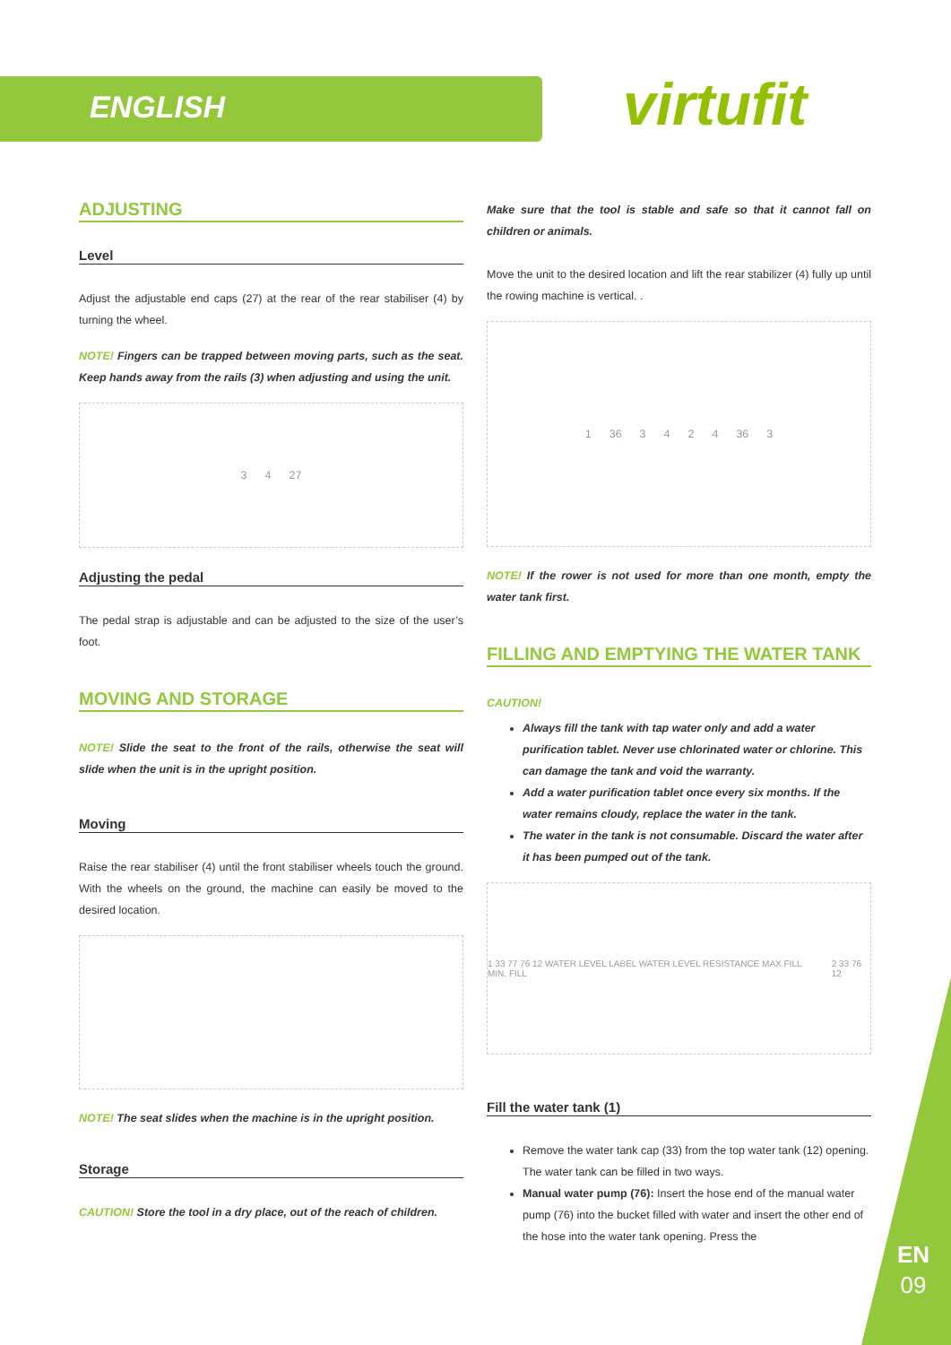ENGLISH virtufit
ADJUSTING
Level
Adjust the adjustable end caps (27) at the rear of the rear stabiliser (4) by turning the wheel.
NOTE! Fingers can be trapped between moving parts, such as the seat. Keep hands away from the rails (3) when adjusting and using the unit.
3 4 27
Adjusting the pedal
The pedal strap is adjustable and can be adjusted to the size of the user’s foot.
MOVING AND STORAGE
NOTE! Slide the seat to the front of the rails, otherwise the seat will slide when the unit is in the upright position.
Moving
Raise the rear stabiliser (4) until the front stabiliser wheels touch the ground. With the wheels on the ground, the machine can easily be moved to the desired location.
NOTE! The seat slides when the machine is in the upright position.
Storage
CAUTION! Store the tool in a dry place, out of the reach of children.
Make sure that the tool is stable and safe so that it cannot fall on children or animals.
Move the unit to the desired location and lift the rear stabilizer (4) fully up until the rowing machine is vertical. .
1 36 3 4 2 4 36 3
NOTE! If the rower is not used for more than one month, empty the water tank first.
FILLING AND EMPTYING THE WATER TANK
CAUTION!
Always fill the tank with tap water only and add a water purification tablet. Never use chlorinated water or chlorine. This can damage the tank and void the warranty.
Add a water purification tablet once every six months. If the water remains cloudy, replace the water in the tank.
The water in the tank is not consumable. Discard the water after it has been pumped out of the tank.
1 33 77 76 12 WATER LEVEL LABEL WATER LEVEL RESISTANCE MAX.FILL MIN. FILL 2 33 76 12
Fill the water tank (1)
Remove the water tank cap (33) from the top water tank (12) opening. The water tank can be filled in two ways.
Manual water pump (76): Insert the hose end of the manual water pump (76) into the bucket filled with water and insert the other end of the hose into the water tank opening. Press the
EN
09